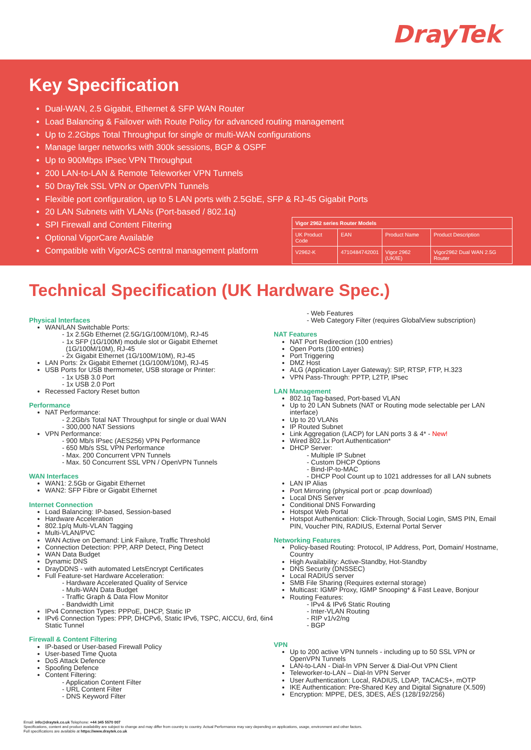DrayTek
Key Specification
Dual-WAN, 2.5 Gigabit, Ethernet & SFP WAN Router
Load Balancing & Failover with Route Policy for advanced routing management
Up to 2.2Gbps Total Throughput for single or multi-WAN configurations
Manage larger networks with 300k sessions, BGP & OSPF
Up to 900Mbps IPsec VPN Throughput
200 LAN-to-LAN & Remote Teleworker VPN Tunnels
50 DrayTek SSL VPN or OpenVPN Tunnels
Flexible port configuration, up to 5 LAN ports with 2.5GbE, SFP & RJ-45 Gigabit Ports
20 LAN Subnets with VLANs (Port-based / 802.1q)
SPI Firewall and Content Filtering
Optional VigorCare Available
Compatible with VigorACS central management platform
| Vigor 2962 series Router Models | | | |
| --- | --- | --- | --- |
| UK Product Code | EAN | Product Name | Product Description |
| V2962-K | 4710484742001 | Vigor 2962 (UK/IE) | Vigor2962 Dual WAN 2.5G Router |
Technical Specification (UK Hardware Spec.)
Physical Interfaces
WAN/LAN Switchable Ports:
- 1x 2.5Gb Ethernet (2.5G/1G/100M/10M), RJ-45
- 1x SFP (1G/100M) module slot or Gigabit Ethernet
(1G/100M/10M), RJ-45
- 2x Gigabit Ethernet (1G/100M/10M), RJ-45
LAN Ports: 2x Gigabit Ethernet (1G/100M/10M), RJ-45
USB Ports for USB thermometer, USB storage or Printer:
- 1x USB 3.0 Port
- 1x USB 2.0 Port
Recessed Factory Reset button
Performance
NAT Performance:
- 2.2Gb/s Total NAT Throughput for single or dual WAN
- 300,000 NAT Sessions
VPN Performance:
- 900 Mb/s IPsec (AES256) VPN Performance
- 650 Mb/s SSL VPN Performance
- Max. 200 Concurrent VPN Tunnels
- Max. 50 Concurrent SSL VPN / OpenVPN Tunnels
WAN Interfaces
WAN1: 2.5Gb or Gigabit Ethernet
WAN2: SFP Fibre or Gigabit Ethernet
Internet Connection
Load Balancing: IP-based, Session-based
Hardware Acceleration
802.1p/q Multi-VLAN Tagging
Multi-VLAN/PVC
WAN Active on Demand: Link Failure, Traffic Threshold
Connection Detection: PPP, ARP Detect, Ping Detect
WAN Data Budget
Dynamic DNS
DrayDDNS - with automated LetsEncrypt Certificates
Full Feature-set Hardware Acceleration:
- Hardware Accelerated Quality of Service
- Multi-WAN Data Budget
- Traffic Graph & Data Flow Monitor
- Bandwidth Limit
IPv4 Connection Types: PPPoE, DHCP, Static IP
IPv6 Connection Types: PPP, DHCPv6, Static IPv6, TSPC, AICCU, 6rd, 6in4 Static Tunnel
Firewall & Content Filtering
IP-based or User-based Firewall Policy
User-based Time Quota
DoS Attack Defence
Spoofing Defence
Content Filtering:
- Application Content Filter
- URL Content Filter
- DNS Keyword Filter
- Web Features
- Web Category Filter (requires GlobalView subscription)
NAT Features
NAT Port Redirection (100 entries)
Open Ports (100 entries)
Port Triggering
DMZ Host
ALG (Application Layer Gateway): SIP, RTSP, FTP, H.323
VPN Pass-Through: PPTP, L2TP, IPsec
LAN Management
802.1q Tag-based, Port-based VLAN
Up to 20 LAN Subnets (NAT or Routing mode selectable per LAN interface)
Up to 20 VLANs
IP Routed Subnet
Link Aggregation (LACP) for LAN ports 3 & 4* - New!
Wired 802.1x Port Authentication*
DHCP Server:
- Multiple IP Subnet
- Custom DHCP Options
- Bind-IP-to-MAC
- DHCP Pool Count up to 1021 addresses for all LAN subnets
LAN IP Alias
Port Mirroring (physical port or .pcap download)
Local DNS Server
Conditional DNS Forwarding
Hotspot Web Portal
Hotspot Authentication: Click-Through, Social Login, SMS PIN, Email PIN, Voucher PIN, RADIUS, External Portal Server
Networking Features
Policy-based Routing: Protocol, IP Address, Port, Domain/ Hostname, Country
High Availability: Active-Standby, Hot-Standby
DNS Security (DNSSEC)
Local RADIUS server
SMB File Sharing (Requires external storage)
Multicast: IGMP Proxy, IGMP Snooping* & Fast Leave, Bonjour
Routing Features:
- IPv4 & IPv6 Static Routing
- Inter-VLAN Routing
- RIP v1/v2/ng
- BGP
VPN
Up to 200 active VPN tunnels - including up to 50 SSL VPN or OpenVPN Tunnels
LAN-to-LAN - Dial-In VPN Server & Dial-Out VPN Client
Teleworker-to-LAN – Dial-In VPN Server
User Authentication: Local, RADIUS, LDAP, TACACS+, mOTP
IKE Authentication: Pre-Shared Key and Digital Signature (X.509)
Encryption: MPPE, DES, 3DES, AES (128/192/256)
Email: info@draytek.co.uk Telephone: +44 345 5570 007
Specifications, content and product availability are subject to change and may differ from country to country. Actual Performance may vary depending on applications, usage, environment and other factors.
Full specifications are available at https://www.draytek.co.uk